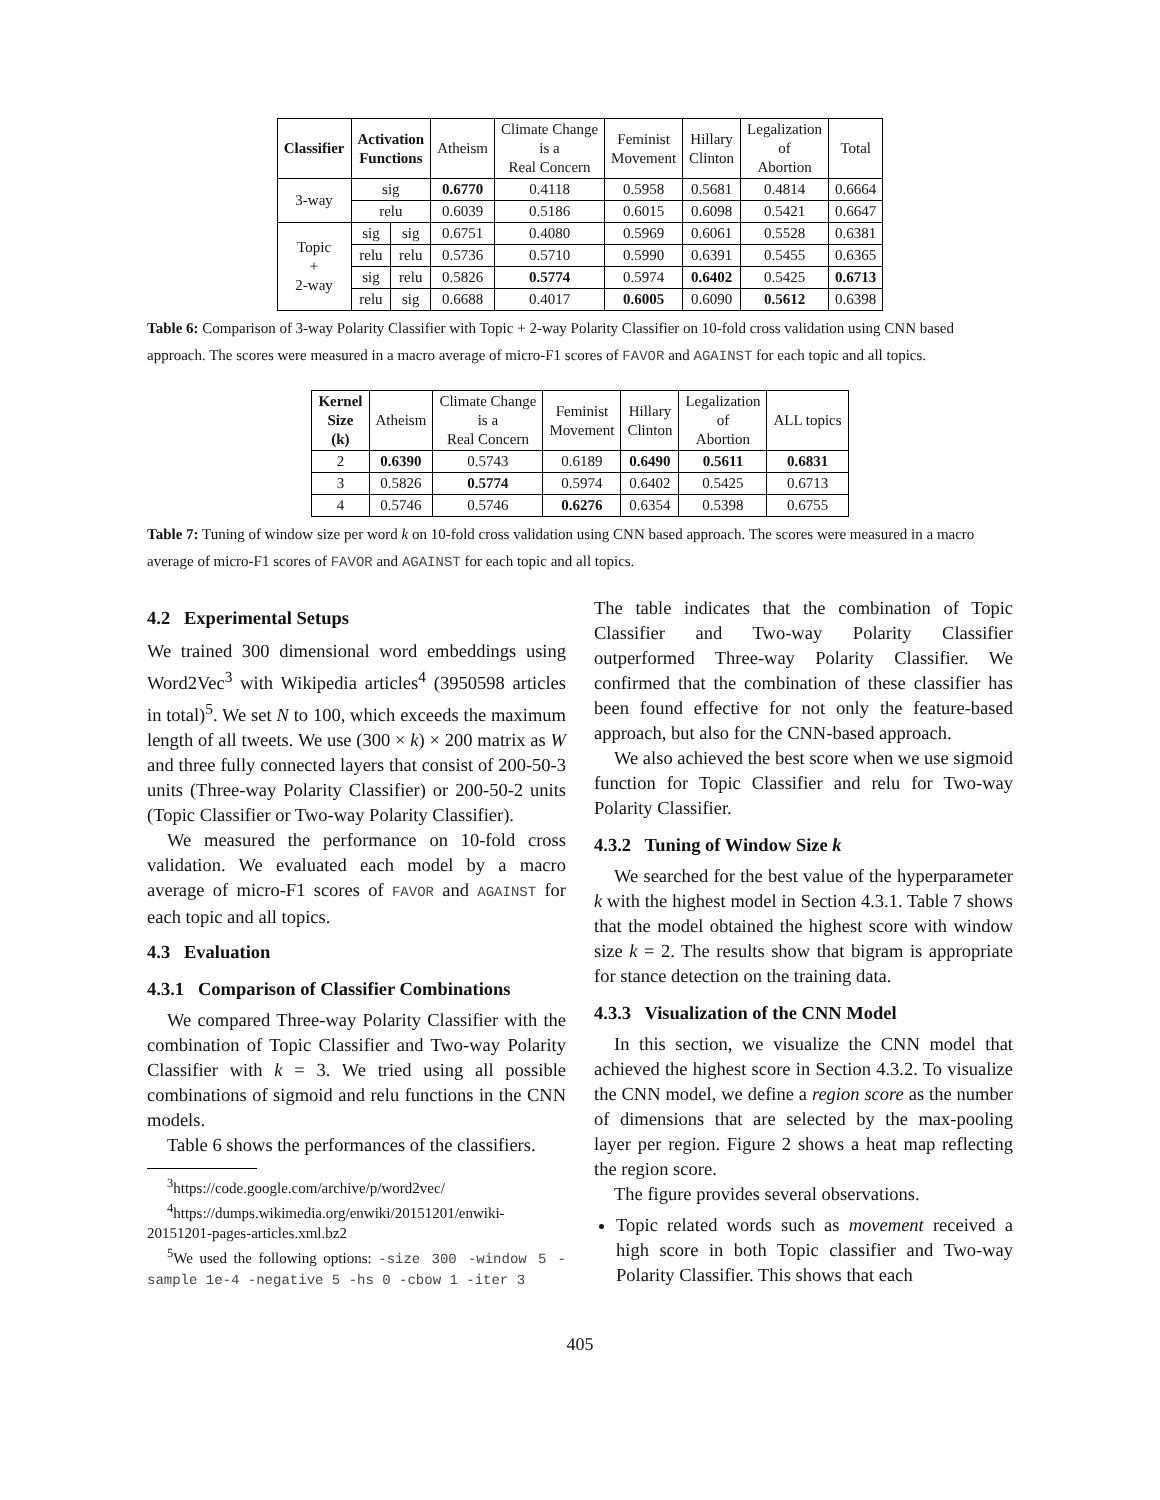| Classifier | Activation Functions | | Atheism | Climate Change is a Real Concern | Feminist Movement | Hillary Clinton | Legalization of Abortion | Total |
| --- | --- | --- | --- | --- | --- | --- | --- | --- |
| 3-way | sig | | 0.6770 | 0.4118 | 0.5958 | 0.5681 | 0.4814 | 0.6664 |
| | relu | | 0.6039 | 0.5186 | 0.6015 | 0.6098 | 0.5421 | 0.6647 |
| Topic + 2-way | sig | sig | 0.6751 | 0.4080 | 0.5969 | 0.6061 | 0.5528 | 0.6381 |
| | relu | relu | 0.5736 | 0.5710 | 0.5990 | 0.6391 | 0.5455 | 0.6365 |
| | sig | relu | 0.5826 | 0.5774 | 0.5974 | 0.6402 | 0.5425 | 0.6713 |
| | relu | sig | 0.6688 | 0.4017 | 0.6005 | 0.6090 | 0.5612 | 0.6398 |
Table 6: Comparison of 3-way Polarity Classifier with Topic + 2-way Polarity Classifier on 10-fold cross validation using CNN based approach. The scores were measured in a macro average of micro-F1 scores of FAVOR and AGAINST for each topic and all topics.
| Kernel Size (k) | Atheism | Climate Change is a Real Concern | Feminist Movement | Hillary Clinton | Legalization of Abortion | ALL topics |
| --- | --- | --- | --- | --- | --- | --- |
| 2 | 0.6390 | 0.5743 | 0.6189 | 0.6490 | 0.5611 | 0.6831 |
| 3 | 0.5826 | 0.5774 | 0.5974 | 0.6402 | 0.5425 | 0.6713 |
| 4 | 0.5746 | 0.5746 | 0.6276 | 0.6354 | 0.5398 | 0.6755 |
Table 7: Tuning of window size per word k on 10-fold cross validation using CNN based approach. The scores were measured in a macro average of micro-F1 scores of FAVOR and AGAINST for each topic and all topics.
4.2 Experimental Setups
We trained 300 dimensional word embeddings using Word2Vec<sup>3</sup> with Wikipedia articles<sup>4</sup> (3950598 articles in total)<sup>5</sup>. We set N to 100, which exceeds the maximum length of all tweets. We use (300 × k) × 200 matrix as W and three fully connected layers that consist of 200-50-3 units (Three-way Polarity Classifier) or 200-50-2 units (Topic Classifier or Two-way Polarity Classifier).
We measured the performance on 10-fold cross validation. We evaluated each model by a macro average of micro-F1 scores of FAVOR and AGAINST for each topic and all topics.
4.3 Evaluation
4.3.1 Comparison of Classifier Combinations
We compared Three-way Polarity Classifier with the combination of Topic Classifier and Two-way Polarity Classifier with k = 3. We tried using all possible combinations of sigmoid and relu functions in the CNN models.
Table 6 shows the performances of the classifiers.
<sup>3</sup> https://code.google.com/archive/p/word2vec/
<sup>4</sup> https://dumps.wikimedia.org/enwiki/20151201/enwiki-20151201-pages-articles.xml.bz2
<sup>5</sup> We used the following options: -size 300 -window 5 -sample 1e-4 -negative 5 -hs 0 -cbow 1 -iter 3
The table indicates that the combination of Topic Classifier and Two-way Polarity Classifier outperformed Three-way Polarity Classifier. We confirmed that the combination of these classifier has been found effective for not only the feature-based approach, but also for the CNN-based approach.
We also achieved the best score when we use sigmoid function for Topic Classifier and relu for Two-way Polarity Classifier.
4.3.2 Tuning of Window Size k
We searched for the best value of the hyperparameter k with the highest model in Section 4.3.1. Table 7 shows that the model obtained the highest score with window size k = 2. The results show that bigram is appropriate for stance detection on the training data.
4.3.3 Visualization of the CNN Model
In this section, we visualize the CNN model that achieved the highest score in Section 4.3.2. To visualize the CNN model, we define a region score as the number of dimensions that are selected by the max-pooling layer per region. Figure 2 shows a heat map reflecting the region score.
The figure provides several observations.
Topic related words such as movement received a high score in both Topic classifier and Two-way Polarity Classifier. This shows that each
405